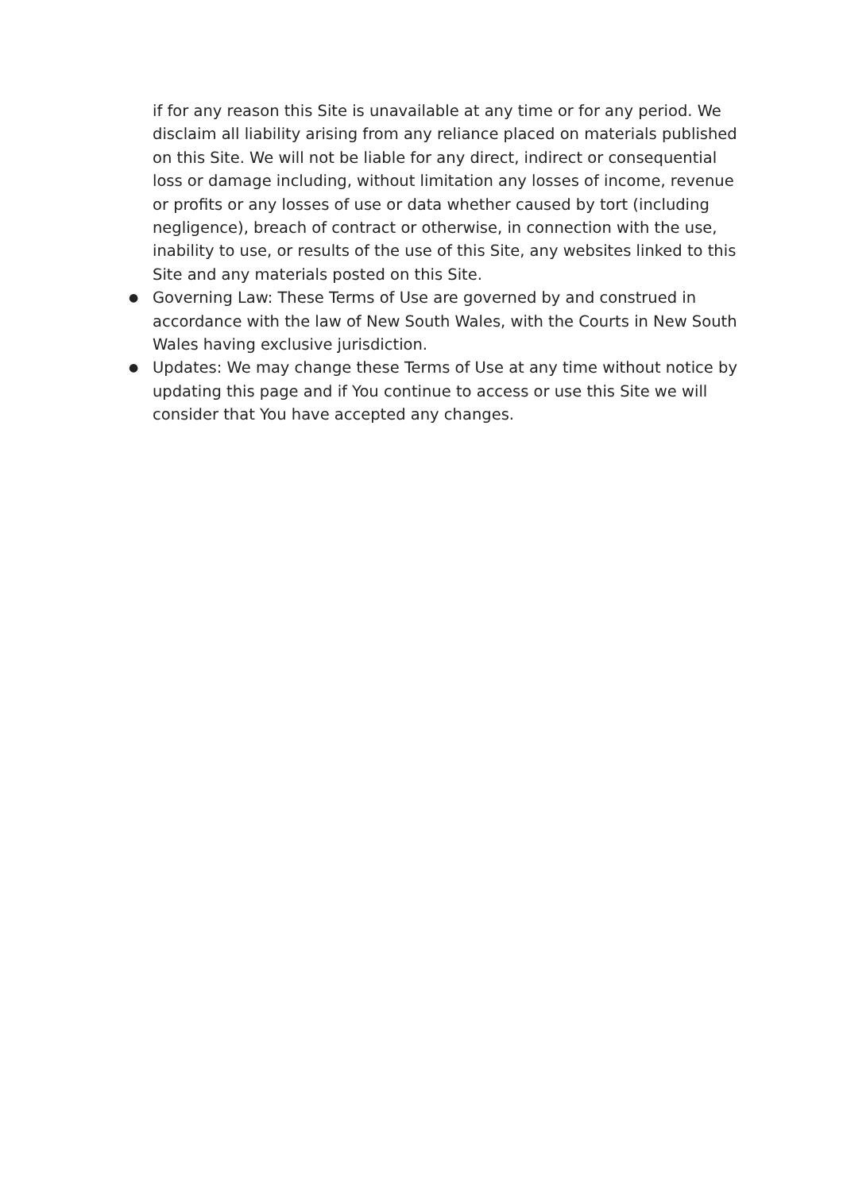if for any reason this Site is unavailable at any time or for any period. We disclaim all liability arising from any reliance placed on materials published on this Site. We will not be liable for any direct, indirect or consequential loss or damage including, without limitation any losses of income, revenue or profits or any losses of use or data whether caused by tort (including negligence), breach of contract or otherwise, in connection with the use, inability to use, or results of the use of this Site, any websites linked to this Site and any materials posted on this Site.
● Governing Law: These Terms of Use are governed by and construed in accordance with the law of New South Wales, with the Courts in New South Wales having exclusive jurisdiction.
● Updates: We may change these Terms of Use at any time without notice by updating this page and if You continue to access or use this Site we will consider that You have accepted any changes.